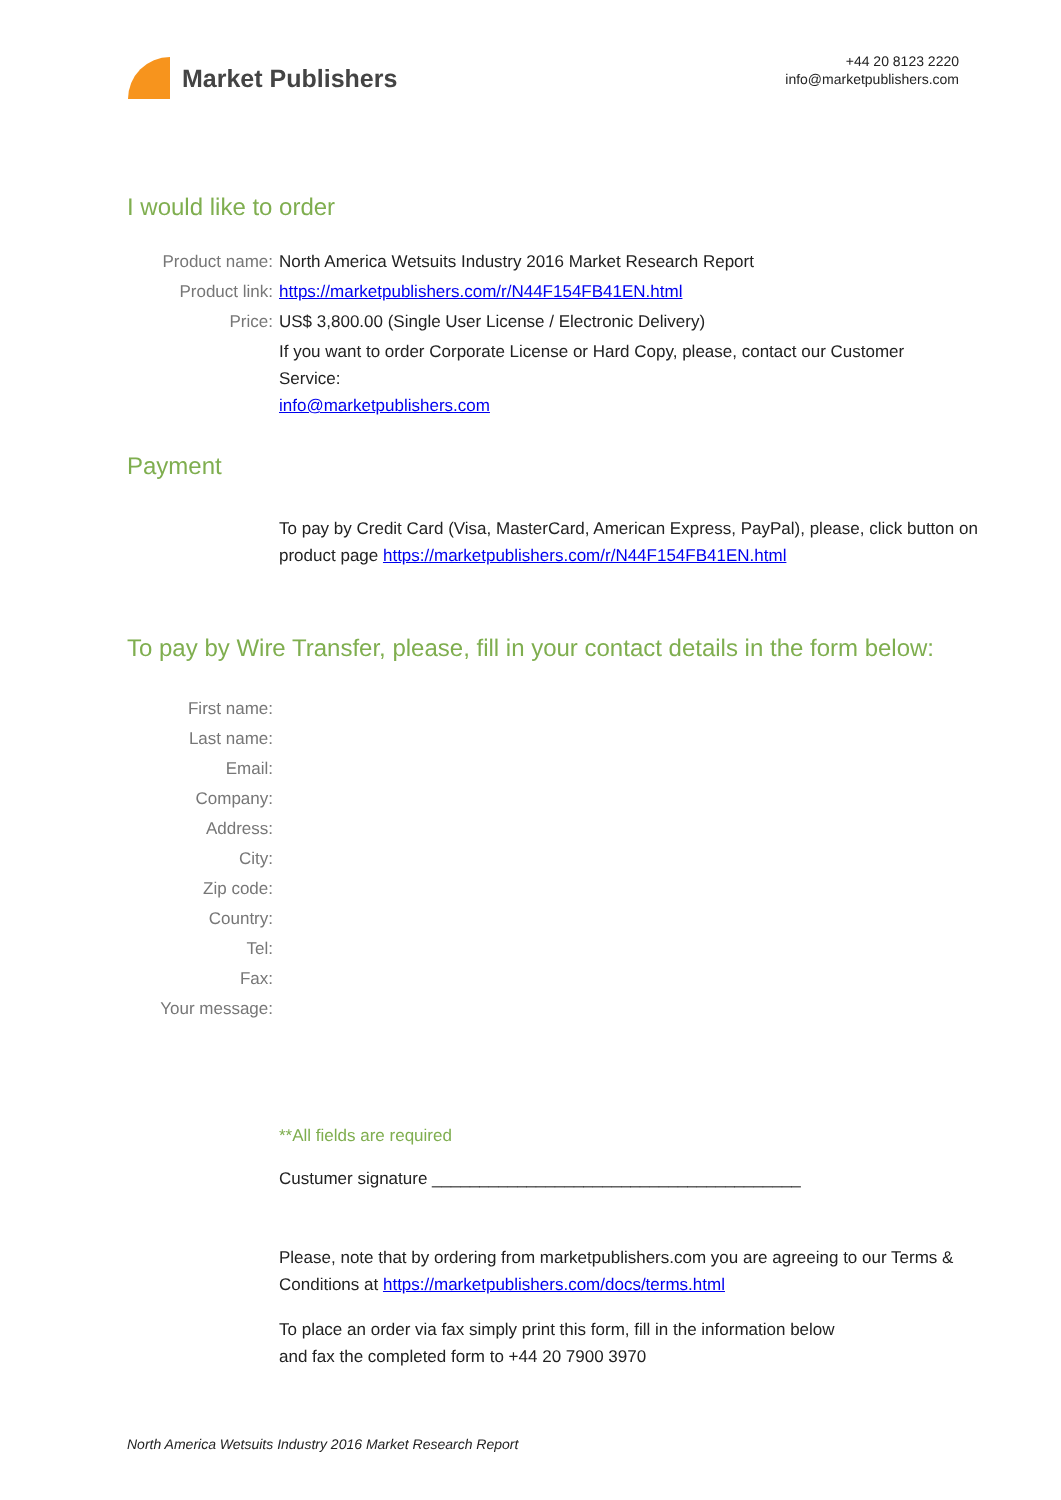Market Publishers
+44 20 8123 2220
info@marketpublishers.com
I would like to order
Product name: North America Wetsuits Industry 2016 Market Research Report
Product link: https://marketpublishers.com/r/N44F154FB41EN.html
Price: US$ 3,800.00 (Single User License / Electronic Delivery)
If you want to order Corporate License or Hard Copy, please, contact our Customer Service:
info@marketpublishers.com
Payment
To pay by Credit Card (Visa, MasterCard, American Express, PayPal), please, click button on product page https://marketpublishers.com/r/N44F154FB41EN.html
To pay by Wire Transfer, please, fill in your contact details in the form below:
First name:
Last name:
Email:
Company:
Address:
City:
Zip code:
Country:
Tel:
Fax:
Your message:
**All fields are required
Custumer signature _______________________________________
Please, note that by ordering from marketpublishers.com you are agreeing to our Terms & Conditions at https://marketpublishers.com/docs/terms.html
To place an order via fax simply print this form, fill in the information below
and fax the completed form to +44 20 7900 3970
North America Wetsuits Industry 2016 Market Research Report